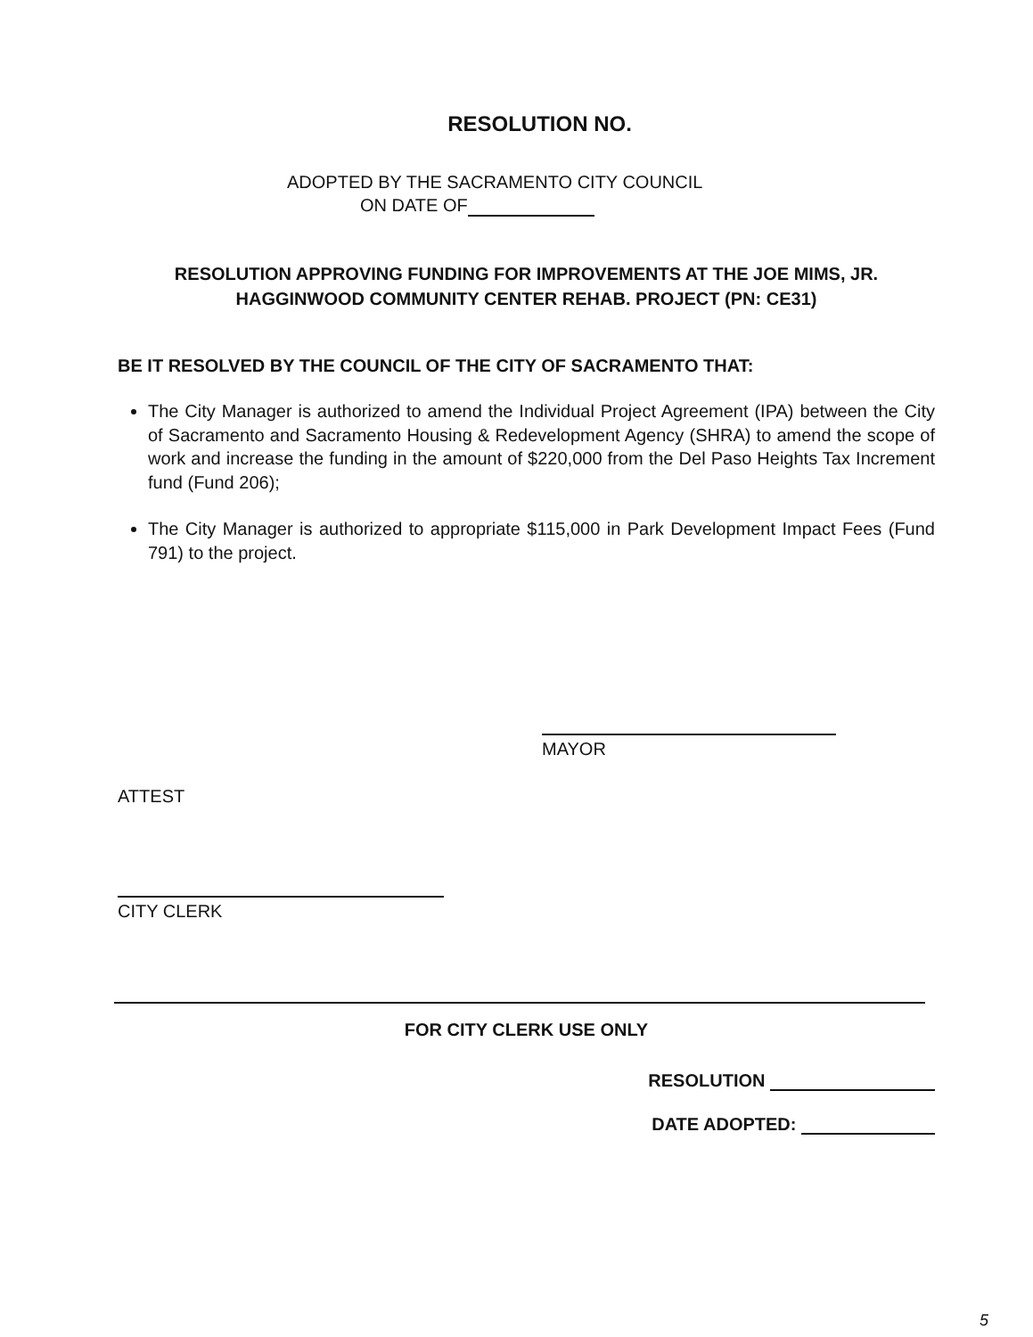RESOLUTION NO.
ADOPTED BY THE SACRAMENTO CITY COUNCIL
ON DATE OF
RESOLUTION APPROVING FUNDING FOR IMPROVEMENTS AT THE JOE MIMS, JR.
HAGGINWOOD COMMUNITY CENTER REHAB. PROJECT (PN: CE31)
BE IT RESOLVED BY THE COUNCIL OF THE CITY OF SACRAMENTO THAT:
The City Manager is authorized to amend the Individual Project Agreement (IPA) between the City of Sacramento and Sacramento Housing & Redevelopment Agency (SHRA) to amend the scope of work and increase the funding in the amount of $220,000 from the Del Paso Heights Tax Increment fund (Fund 206);
The City Manager is authorized to appropriate $115,000 in Park Development Impact Fees (Fund 791) to the project.
MAYOR
ATTEST
CITY CLERK
FOR CITY CLERK USE ONLY
RESOLUTION
DATE ADOPTED:
5